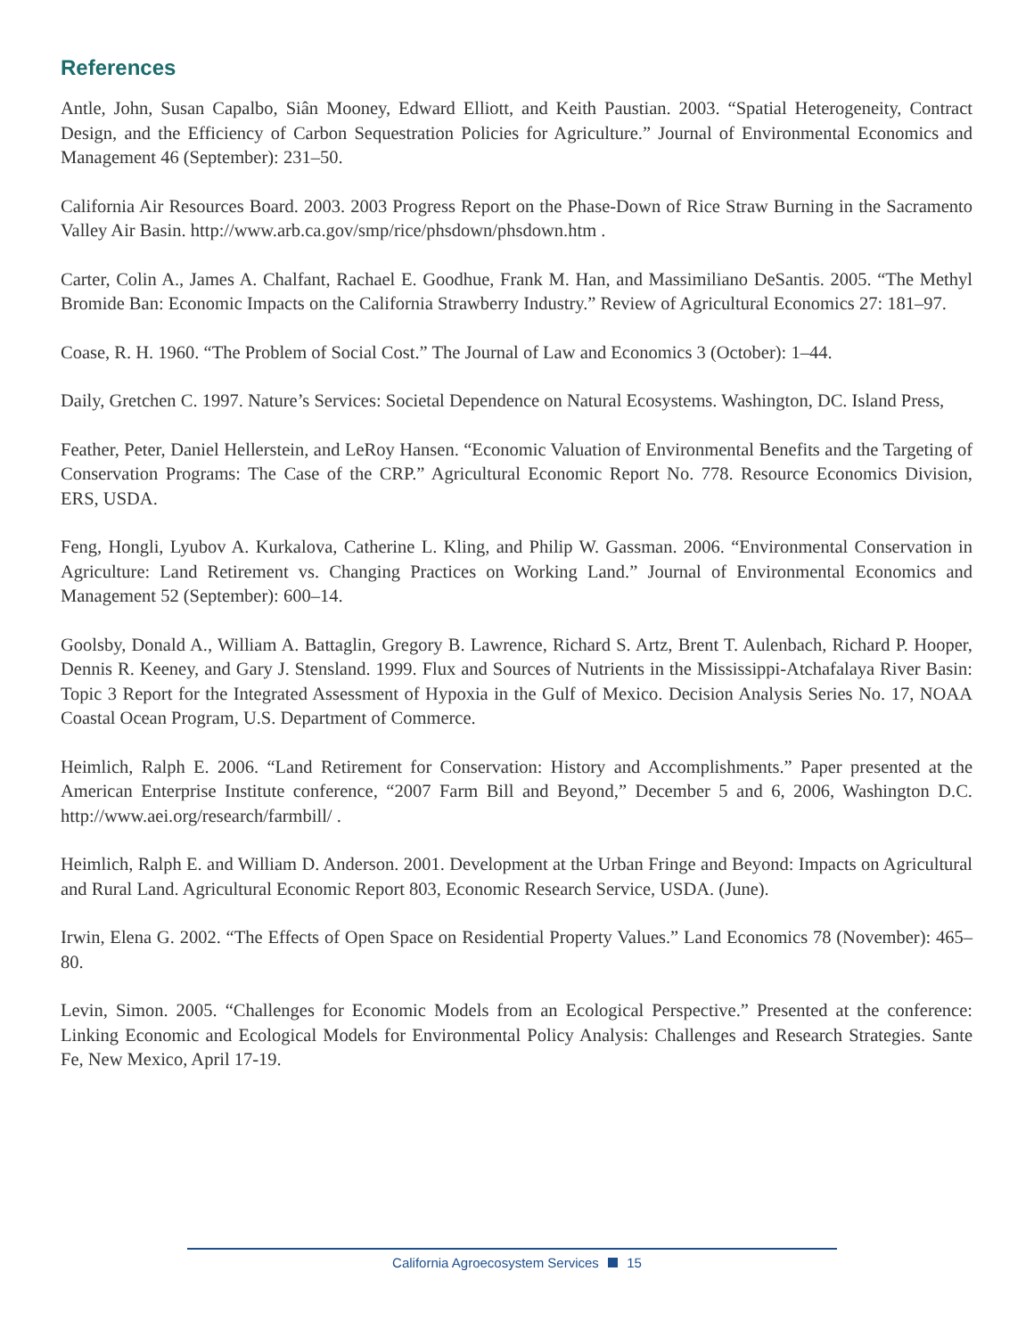References
Antle, John, Susan Capalbo, Siân Mooney, Edward Elliott, and Keith Paustian. 2003. “Spatial Heterogeneity, Contract Design, and the Efficiency of Carbon Sequestration Policies for Agriculture.” Journal of Environmental Economics and Management 46 (September): 231–50.
California Air Resources Board. 2003. 2003 Progress Report on the Phase-Down of Rice Straw Burning in the Sacramento Valley Air Basin. http://www.arb.ca.gov/smp/rice/phsdown/phsdown.htm .
Carter, Colin A., James A. Chalfant, Rachael E. Goodhue, Frank M. Han, and Massimiliano DeSantis. 2005. “The Methyl Bromide Ban: Economic Impacts on the California Strawberry Industry.” Review of Agricultural Economics 27: 181–97.
Coase, R. H. 1960. “The Problem of Social Cost.” The Journal of Law and Economics 3 (October): 1–44.
Daily, Gretchen C. 1997. Nature’s Services: Societal Dependence on Natural Ecosystems. Washington, DC. Island Press,
Feather, Peter, Daniel Hellerstein, and LeRoy Hansen. “Economic Valuation of Environmental Benefits and the Targeting of Conservation Programs: The Case of the CRP.” Agricultural Economic Report No. 778. Resource Economics Division, ERS, USDA.
Feng, Hongli, Lyubov A. Kurkalova, Catherine L. Kling, and Philip W. Gassman. 2006. “Environmental Conservation in Agriculture: Land Retirement vs. Changing Practices on Working Land.” Journal of Environmental Economics and Management 52 (September): 600–14.
Goolsby, Donald A., William A. Battaglin, Gregory B. Lawrence, Richard S. Artz, Brent T. Aulenbach, Richard P. Hooper, Dennis R. Keeney, and Gary J. Stensland. 1999. Flux and Sources of Nutrients in the Mississippi-Atchafalaya River Basin: Topic 3 Report for the Integrated Assessment of Hypoxia in the Gulf of Mexico. Decision Analysis Series No. 17, NOAA Coastal Ocean Program, U.S. Department of Commerce.
Heimlich, Ralph E. 2006. “Land Retirement for Conservation: History and Accomplishments.” Paper presented at the American Enterprise Institute conference, “2007 Farm Bill and Beyond,” December 5 and 6, 2006, Washington D.C. http://www.aei.org/research/farmbill/ .
Heimlich, Ralph E. and William D. Anderson. 2001. Development at the Urban Fringe and Beyond: Impacts on Agricultural and Rural Land. Agricultural Economic Report 803, Economic Research Service, USDA. (June).
Irwin, Elena G. 2002. “The Effects of Open Space on Residential Property Values.” Land Economics 78 (November): 465–80.
Levin, Simon. 2005. “Challenges for Economic Models from an Ecological Perspective.” Presented at the conference: Linking Economic and Ecological Models for Environmental Policy Analysis: Challenges and Research Strategies. Sante Fe, New Mexico, April 17-19.
California Agroecosystem Services 15